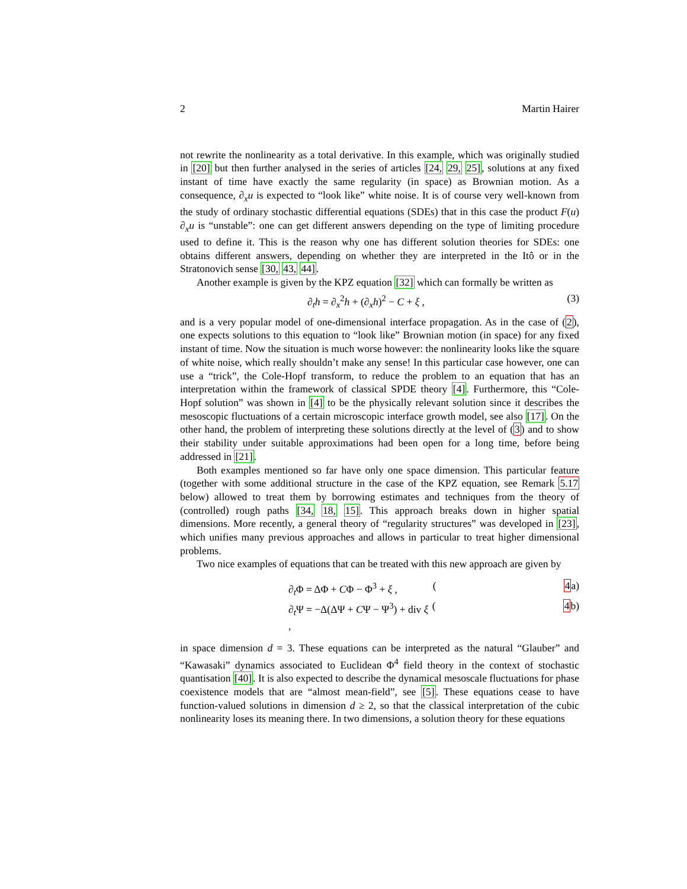2 Martin Hairer
not rewrite the nonlinearity as a total derivative. In this example, which was originally studied in [20] but then further analysed in the series of articles [24, 29, 25], solutions at any fixed instant of time have exactly the same regularity (in space) as Brownian motion. As a consequence, ∂<sub>x</sub>u is expected to “look like” white noise. It is of course very well-known from the study of ordinary stochastic differential equations (SDEs) that in this case the product F(u) ∂<sub>x</sub>u is “unstable”: one can get different answers depending on the type of limiting procedure used to define it. This is the reason why one has different solution theories for SDEs: one obtains different answers, depending on whether they are interpreted in the Itô or in the Stratonovich sense [30, 43, 44].
Another example is given by the KPZ equation [32] which can formally be written as
∂<sub>t</sub>h = ∂<sub>x</sub><sup>2</sup>h + (∂<sub>x</sub>h)<sup>2</sup> − C + ξ , (3)
and is a very popular model of one-dimensional interface propagation. As in the case of (2), one expects solutions to this equation to “look like” Brownian motion (in space) for any fixed instant of time. Now the situation is much worse however: the nonlinearity looks like the square of white noise, which really shouldn’t make any sense! In this particular case however, one can use a “trick”, the Cole-Hopf transform, to reduce the problem to an equation that has an interpretation within the framework of classical SPDE theory [4]. Furthermore, this “Cole-Hopf solution” was shown in [4] to be the physically relevant solution since it describes the mesoscopic fluctuations of a certain microscopic interface growth model, see also [17]. On the other hand, the problem of interpreting these solutions directly at the level of (3) and to show their stability under suitable approximations had been open for a long time, before being addressed in [21].
Both examples mentioned so far have only one space dimension. This particular feature (together with some additional structure in the case of the KPZ equation, see Remark 5.17 below) allowed to treat them by borrowing estimates and techniques from the theory of (controlled) rough paths [34, 18, 15]. This approach breaks down in higher spatial dimensions. More recently, a general theory of “regularity structures” was developed in [23], which unifies many previous approaches and allows in particular to treat higher dimensional problems.
Two nice examples of equations that can be treated with this new approach are given by
∂<sub>t</sub>Φ = ΔΦ + CΦ − Φ<sup>3</sup> + ξ , (4a)
∂<sub>t</sub>Ψ = −Δ(ΔΨ + CΨ − Ψ<sup>3</sup>) + div ξ , (4b)
in space dimension d = 3. These equations can be interpreted as the natural “Glauber” and “Kawasaki” dynamics associated to Euclidean Φ<sup>4</sup> field theory in the context of stochastic quantisation [40]. It is also expected to describe the dynamical mesoscale fluctuations for phase coexistence models that are “almost mean-field”, see [5]. These equations cease to have function-valued solutions in dimension d ≥ 2, so that the classical interpretation of the cubic nonlinearity loses its meaning there. In two dimensions, a solution theory for these equations